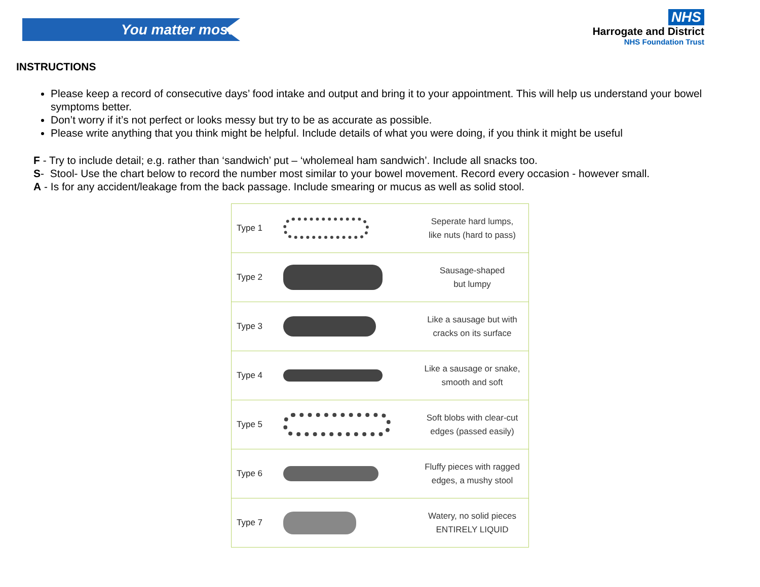You matter most
NHS
Harrogate and District
NHS Foundation Trust
INSTRUCTIONS
Please keep a record of consecutive days’ food intake and output and bring it to your appointment. This will help us understand your bowel symptoms better.
Don’t worry if it’s not perfect or looks messy but try to be as accurate as possible.
Please write anything that you think might be helpful. Include details of what you were doing, if you think it might be useful
F - Try to include detail; e.g. rather than ‘sandwich’ put – ‘wholemeal ham sandwich’. Include all snacks too.
S- Stool- Use the chart below to record the number most similar to your bowel movement. Record every occasion - however small.
A - Is for any accident/leakage from the back passage. Include smearing or mucus as well as solid stool.
| Type 1 | | Seperate hard lumps, like nuts (hard to pass) |
| Type 2 | | Sausage-shaped but lumpy |
| Type 3 | | Like a sausage but with cracks on its surface |
| Type 4 | | Like a sausage or snake, smooth and soft |
| Type 5 | | Soft blobs with clear-cut edges (passed easily) |
| Type 6 | | Fluffy pieces with ragged edges, a mushy stool |
| Type 7 | | Watery, no solid pieces ENTIRELY LIQUID |